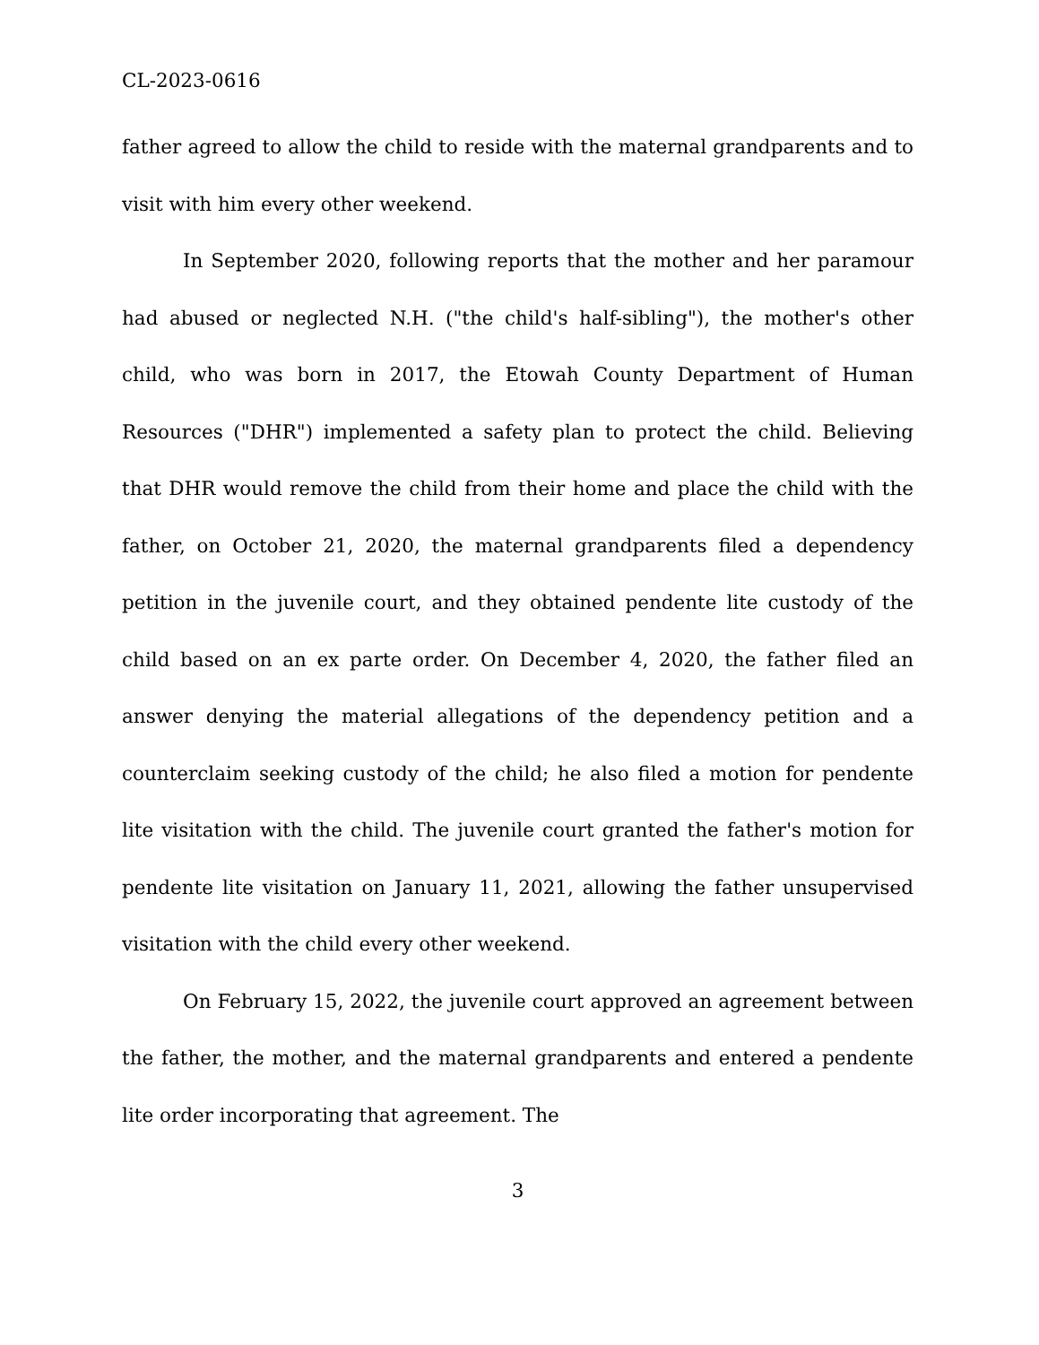CL-2023-0616
father agreed to allow the child to reside with the maternal grandparents and to visit with him every other weekend.
In September 2020, following reports that the mother and her paramour had abused or neglected N.H. ("the child's half-sibling"), the mother's other child, who was born in 2017, the Etowah County Department of Human Resources ("DHR") implemented a safety plan to protect the child. Believing that DHR would remove the child from their home and place the child with the father, on October 21, 2020, the maternal grandparents filed a dependency petition in the juvenile court, and they obtained pendente lite custody of the child based on an ex parte order. On December 4, 2020, the father filed an answer denying the material allegations of the dependency petition and a counterclaim seeking custody of the child; he also filed a motion for pendente lite visitation with the child. The juvenile court granted the father's motion for pendente lite visitation on January 11, 2021, allowing the father unsupervised visitation with the child every other weekend.
On February 15, 2022, the juvenile court approved an agreement between the father, the mother, and the maternal grandparents and entered a pendente lite order incorporating that agreement. The
3